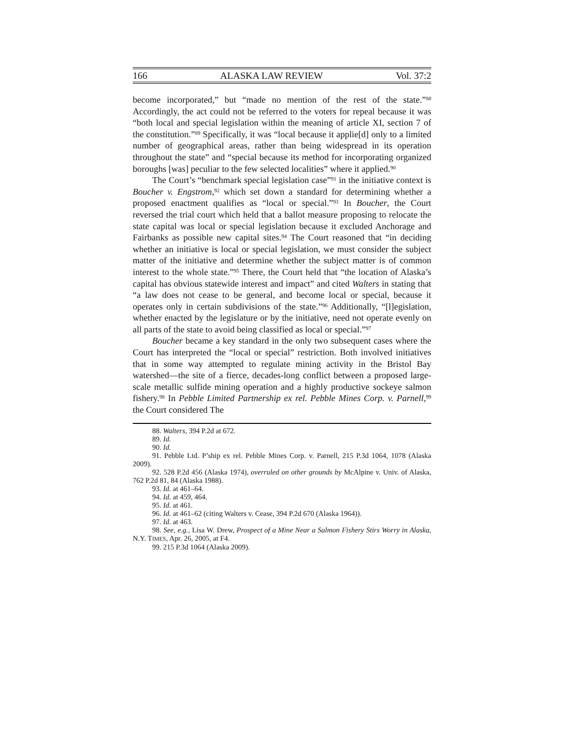166 ALASKA LAW REVIEW Vol. 37:2
become incorporated,” but “made no mention of the rest of the state.”<sup>88</sup> Accordingly, the act could not be referred to the voters for repeal because it was “both local and special legislation within the meaning of article XI, section 7 of the constitution.”<sup>89</sup> Specifically, it was “local because it applie[d] only to a limited number of geographical areas, rather than being widespread in its operation throughout the state” and “special because its method for incorporating organized boroughs [was] peculiar to the few selected localities” where it applied.<sup>90</sup>
The Court’s “benchmark special legislation case”<sup>91</sup> in the initiative context is Boucher v. Engstrom,<sup>92</sup> which set down a standard for determining whether a proposed enactment qualifies as “local or special.”<sup>93</sup> In Boucher, the Court reversed the trial court which held that a ballot measure proposing to relocate the state capital was local or special legislation because it excluded Anchorage and Fairbanks as possible new capital sites.<sup>94</sup> The Court reasoned that “in deciding whether an initiative is local or special legislation, we must consider the subject matter of the initiative and determine whether the subject matter is of common interest to the whole state.”<sup>95</sup> There, the Court held that “the location of Alaska’s capital has obvious statewide interest and impact” and cited Walters in stating that “a law does not cease to be general, and become local or special, because it operates only in certain subdivisions of the state.”<sup>96</sup> Additionally, “[l]egislation, whether enacted by the legislature or by the initiative, need not operate evenly on all parts of the state to avoid being classified as local or special.”<sup>97</sup>
Boucher became a key standard in the only two subsequent cases where the Court has interpreted the “local or special” restriction. Both involved initiatives that in some way attempted to regulate mining activity in the Bristol Bay watershed—the site of a fierce, decades-long conflict between a proposed large-scale metallic sulfide mining operation and a highly productive sockeye salmon fishery.<sup>98</sup> In Pebble Limited Partnership ex rel. Pebble Mines Corp. v. Parnell,<sup>99</sup> the Court considered The
88. Walters, 394 P.2d at 672.
89. Id.
90. Id.
91. Pebble Ltd. P’ship ex rel. Pebble Mines Corp. v. Parnell, 215 P.3d 1064, 1078 (Alaska 2009).
92. 528 P.2d 456 (Alaska 1974), overruled on other grounds by McAlpine v. Univ. of Alaska, 762 P.2d 81, 84 (Alaska 1988).
93. Id. at 461–64.
94. Id. at 459, 464.
95. Id. at 461.
96. Id. at 461–62 (citing Walters v. Cease, 394 P.2d 670 (Alaska 1964)).
97. Id. at 463.
98. See, e.g., Lisa W. Drew, Prospect of a Mine Near a Salmon Fishery Stirs Worry in Alaska, N.Y. TIMES, Apr. 26, 2005, at F4.
99. 215 P.3d 1064 (Alaska 2009).